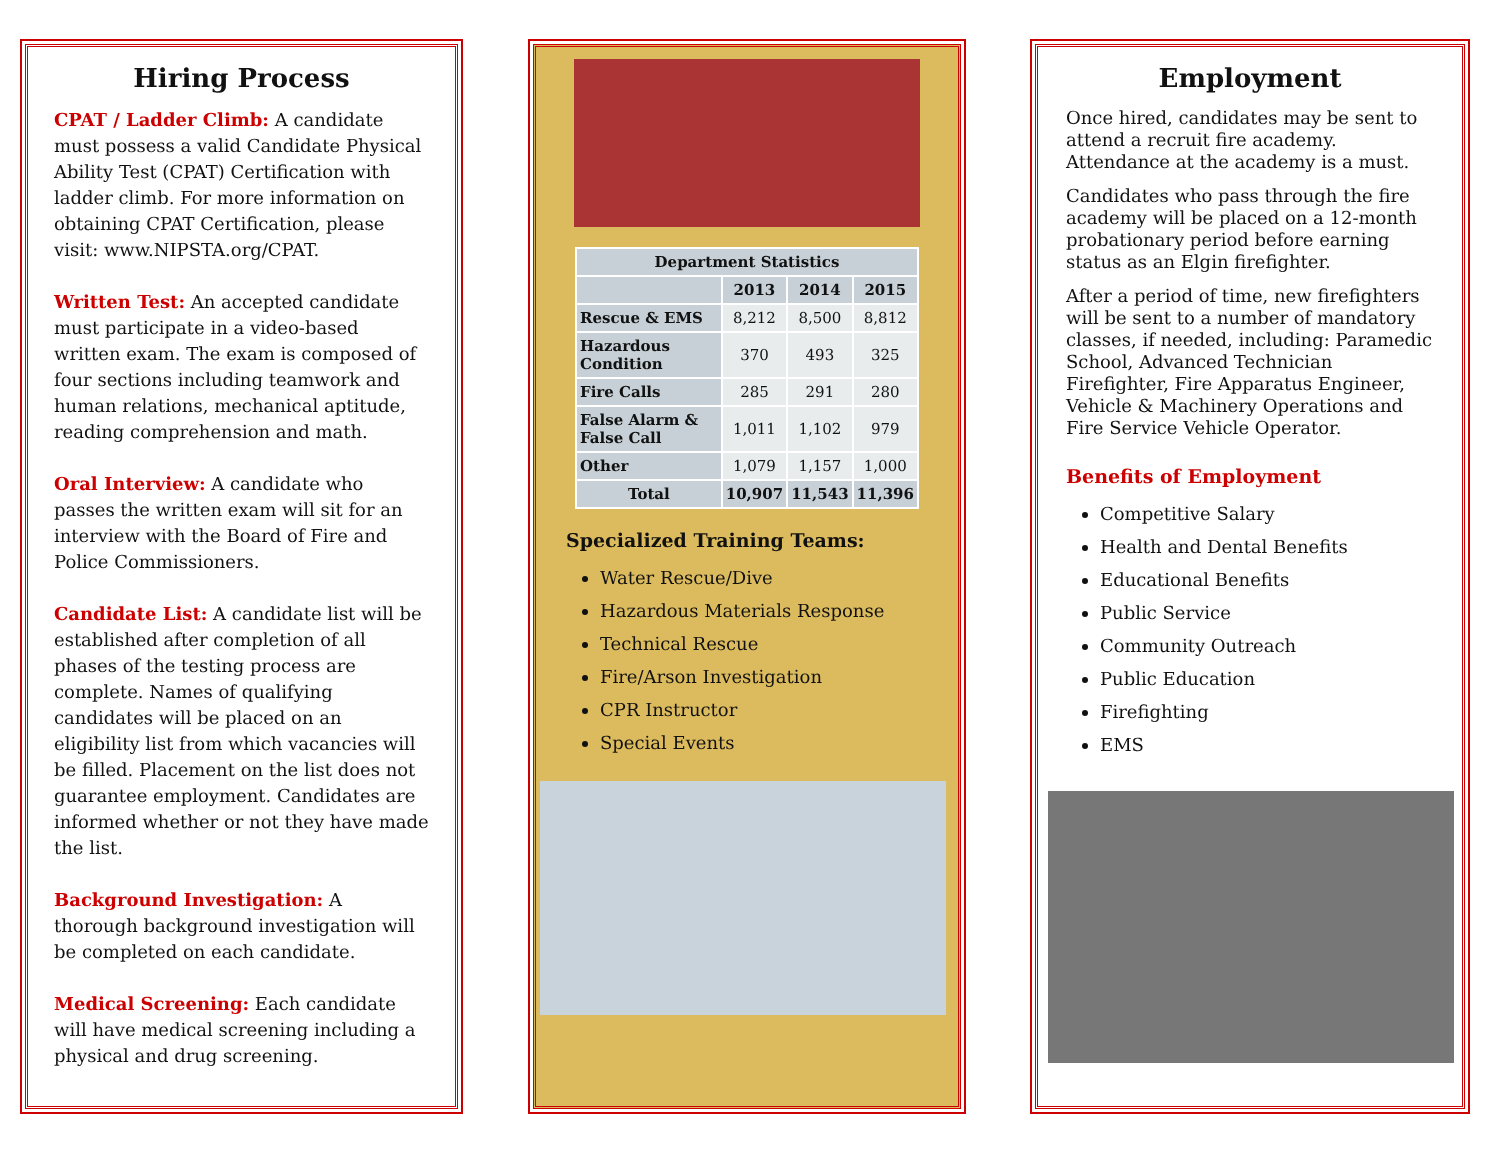Hiring Process
CPAT / Ladder Climb: A candidate must possess a valid Candidate Physical Ability Test (CPAT) Certification with ladder climb. For more information on obtaining CPAT Certification, please visit: www.NIPSTA.org/CPAT.
Written Test: An accepted candidate must participate in a video-based written exam. The exam is composed of four sections including teamwork and human relations, mechanical aptitude, reading comprehension and math.
Oral Interview: A candidate who passes the written exam will sit for an interview with the Board of Fire and Police Commissioners.
Candidate List: A candidate list will be established after completion of all phases of the testing process are complete. Names of qualifying candidates will be placed on an eligibility list from which vacancies will be filled. Placement on the list does not guarantee employment. Candidates are informed whether or not they have made the list.
Background Investigation: A thorough background investigation will be completed on each candidate.
Medical Screening: Each candidate will have medical screening including a physical and drug screening.
| Department Statistics | | | |
| --- | --- | --- | --- |
| | 2013 | 2014 | 2015 |
| Rescue & EMS | 8,212 | 8,500 | 8,812 |
| Hazardous Condition | 370 | 493 | 325 |
| Fire Calls | 285 | 291 | 280 |
| False Alarm & False Call | 1,011 | 1,102 | 979 |
| Other | 1,079 | 1,157 | 1,000 |
| Total | 10,907 | 11,543 | 11,396 |
Specialized Training Teams:
Water Rescue/Dive
Hazardous Materials Response
Technical Rescue
Fire/Arson Investigation
CPR Instructor
Special Events
Employment
Once hired, candidates may be sent to attend a recruit fire academy. Attendance at the academy is a must.
Candidates who pass through the fire academy will be placed on a 12-month probationary period before earning status as an Elgin firefighter.
After a period of time, new firefighters will be sent to a number of mandatory classes, if needed, including: Paramedic School, Advanced Technician Firefighter, Fire Apparatus Engineer, Vehicle & Machinery Operations and Fire Service Vehicle Operator.
Benefits of Employment
Competitive Salary
Health and Dental Benefits
Educational Benefits
Public Service
Community Outreach
Public Education
Firefighting
EMS